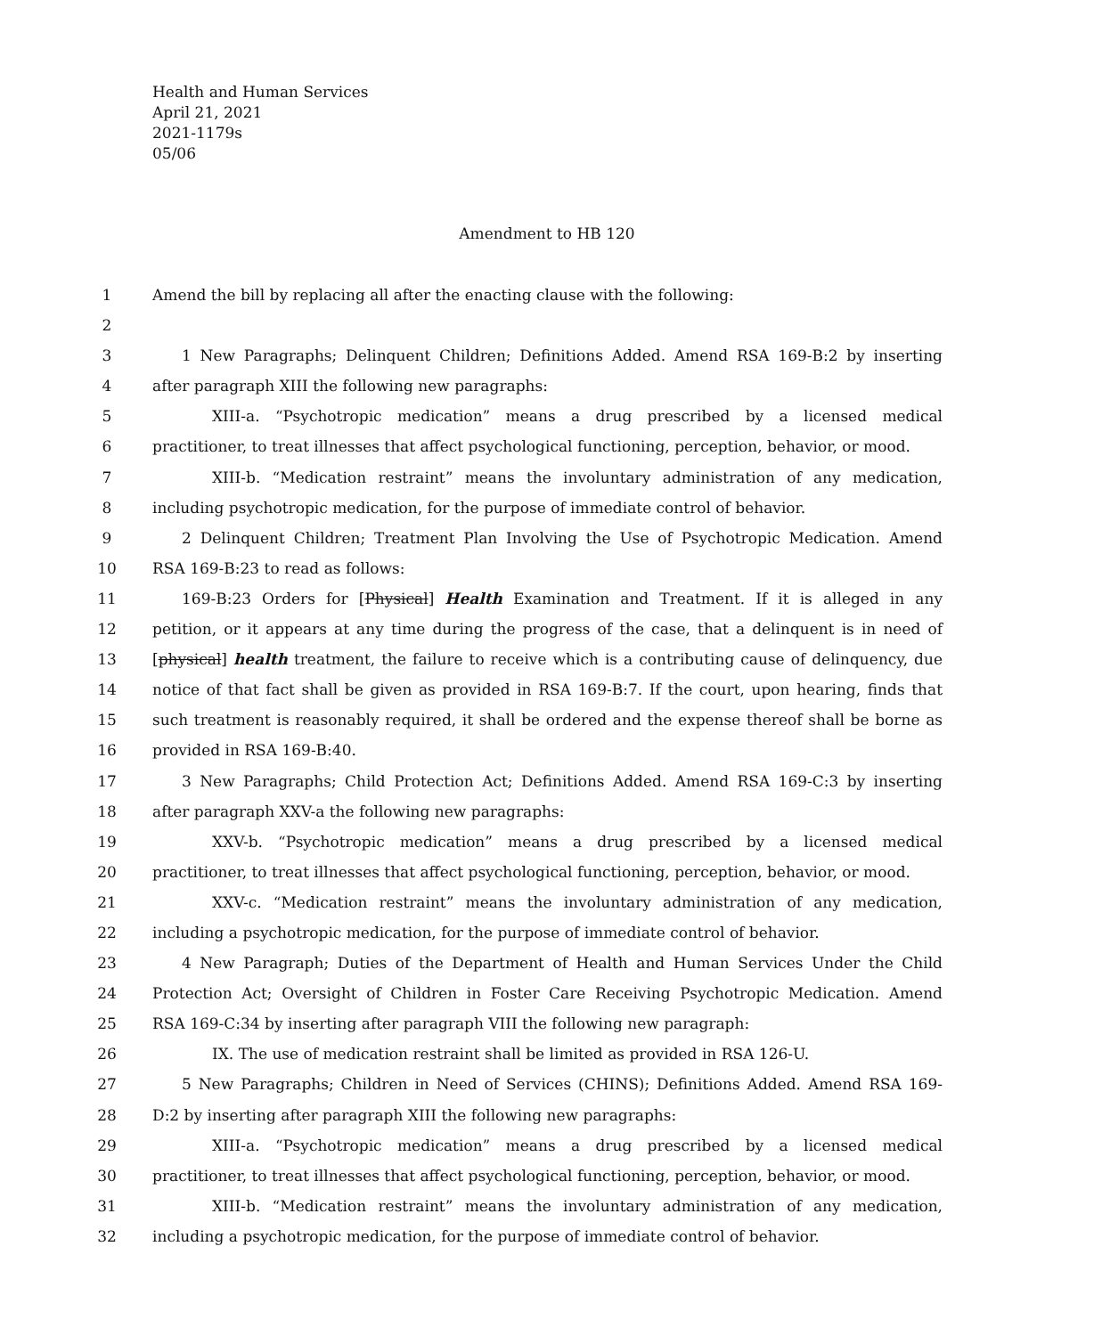Health and Human Services
April 21, 2021
2021-1179s
05/06
Amendment to HB 120
1 Amend the bill by replacing all after the enacting clause with the following:
2
3 1 New Paragraphs; Delinquent Children; Definitions Added. Amend RSA 169-B:2 by inserting
4 after paragraph XIII the following new paragraphs:
5 XIII-a. “Psychotropic medication” means a drug prescribed by a licensed medical
6 practitioner, to treat illnesses that affect psychological functioning, perception, behavior, or mood.
7 XIII-b. “Medication restraint” means the involuntary administration of any medication,
8 including psychotropic medication, for the purpose of immediate control of behavior.
9 2 Delinquent Children; Treatment Plan Involving the Use of Psychotropic Medication. Amend
10 RSA 169-B:23 to read as follows:
11 169-B:23 Orders for [Physical] Health Examination and Treatment. If it is alleged in any
12 petition, or it appears at any time during the progress of the case, that a delinquent is in need of
13 [physical] health treatment, the failure to receive which is a contributing cause of delinquency, due
14 notice of that fact shall be given as provided in RSA 169-B:7. If the court, upon hearing, finds that
15 such treatment is reasonably required, it shall be ordered and the expense thereof shall be borne as
16 provided in RSA 169-B:40.
17 3 New Paragraphs; Child Protection Act; Definitions Added. Amend RSA 169-C:3 by inserting
18 after paragraph XXV-a the following new paragraphs:
19 XXV-b. “Psychotropic medication” means a drug prescribed by a licensed medical
20 practitioner, to treat illnesses that affect psychological functioning, perception, behavior, or mood.
21 XXV-c. “Medication restraint” means the involuntary administration of any medication,
22 including a psychotropic medication, for the purpose of immediate control of behavior.
23 4 New Paragraph; Duties of the Department of Health and Human Services Under the Child
24 Protection Act; Oversight of Children in Foster Care Receiving Psychotropic Medication. Amend
25 RSA 169-C:34 by inserting after paragraph VIII the following new paragraph:
26 IX. The use of medication restraint shall be limited as provided in RSA 126-U.
27 5 New Paragraphs; Children in Need of Services (CHINS); Definitions Added. Amend RSA 169-
28 D:2 by inserting after paragraph XIII the following new paragraphs:
29 XIII-a. “Psychotropic medication” means a drug prescribed by a licensed medical
30 practitioner, to treat illnesses that affect psychological functioning, perception, behavior, or mood.
31 XIII-b. “Medication restraint” means the involuntary administration of any medication,
32 including a psychotropic medication, for the purpose of immediate control of behavior.